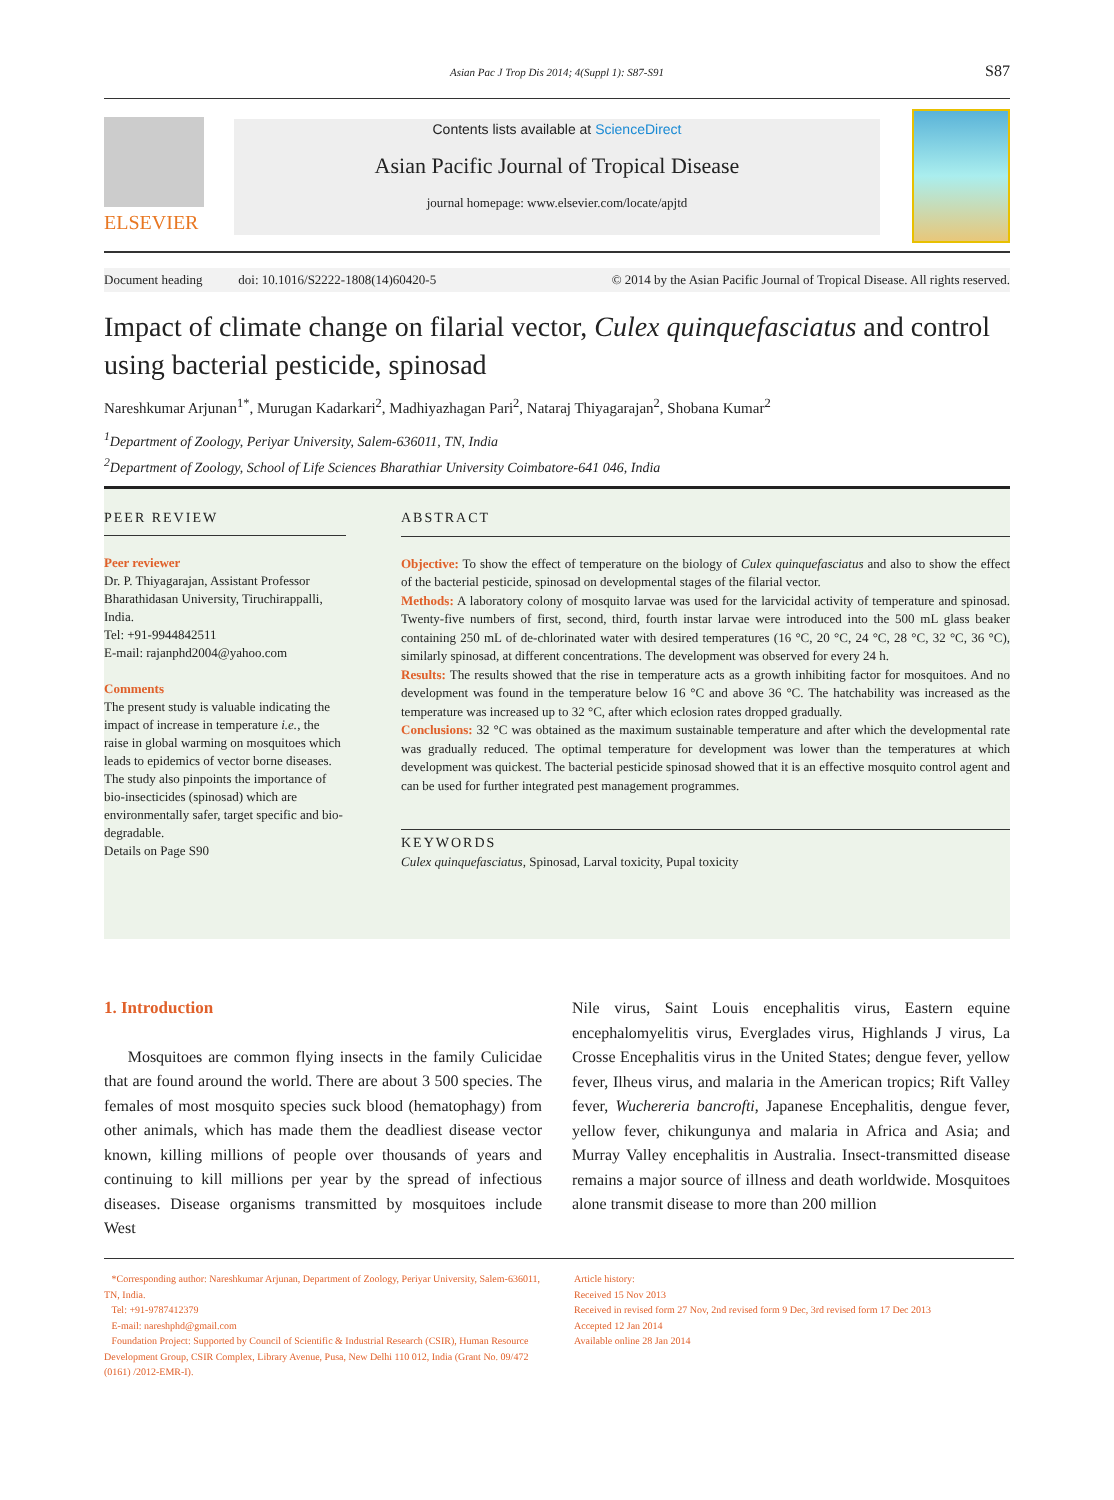Asian Pac J Trop Dis 2014; 4(Suppl 1): S87-S91 S87
ELSEVIER
Contents lists available at ScienceDirect
Asian Pacific Journal of Tropical Disease
journal homepage: www.elsevier.com/locate/apjtd
Document heading doi: 10.1016/S2222-1808(14)60420-5 © 2014 by the Asian Pacific Journal of Tropical Disease. All rights reserved.
Impact of climate change on filarial vector, Culex quinquefasciatus and control using bacterial pesticide, spinosad
Nareshkumar Arjunan<sup>1*</sup>, Murugan Kadarkari<sup>2</sup>, Madhiyazhagan Pari<sup>2</sup>, Nataraj Thiyagarajan<sup>2</sup>, Shobana Kumar<sup>2</sup>
<sup>1</sup> Department of Zoology, Periyar University, Salem-636011, TN, India
<sup>2</sup> Department of Zoology, School of Life Sciences Bharathiar University Coimbatore-641 046, India
PEER REVIEW
Peer reviewer
Dr. P. Thiyagarajan, Assistant Professor Bharathidasan University, Tiruchirappalli, India.
Tel: +91-9944842511
E-mail: rajanphd2004@yahoo.com
Comments
The present study is valuable indicating the impact of increase in temperature i.e., the raise in global warming on mosquitoes which leads to epidemics of vector borne diseases. The study also pinpoints the importance of bio-insecticides (spinosad) which are environmentally safer, target specific and bio-degradable.
Details on Page S90
ABSTRACT
Objective: To show the effect of temperature on the biology of Culex quinquefasciatus and also to show the effect of the bacterial pesticide, spinosad on developmental stages of the filarial vector.
Methods: A laboratory colony of mosquito larvae was used for the larvicidal activity of temperature and spinosad. Twenty-five numbers of first, second, third, fourth instar larvae were introduced into the 500 mL glass beaker containing 250 mL of de-chlorinated water with desired temperatures (16 °C, 20 °C, 24 °C, 28 °C, 32 °C, 36 °C), similarly spinosad, at different concentrations. The development was observed for every 24 h.
Results: The results showed that the rise in temperature acts as a growth inhibiting factor for mosquitoes. And no development was found in the temperature below 16 °C and above 36 °C. The hatchability was increased as the temperature was increased up to 32 °C, after which eclosion rates dropped gradually.
Conclusions: 32 °C was obtained as the maximum sustainable temperature and after which the developmental rate was gradually reduced. The optimal temperature for development was lower than the temperatures at which development was quickest. The bacterial pesticide spinosad showed that it is an effective mosquito control agent and can be used for further integrated pest management programmes.
KEYWORDS
Culex quinquefasciatus, Spinosad, Larval toxicity, Pupal toxicity
1. Introduction
Mosquitoes are common flying insects in the family Culicidae that are found around the world. There are about 3 500 species. The females of most mosquito species suck blood (hematophagy) from other animals, which has made them the deadliest disease vector known, killing millions of people over thousands of years and continuing to kill millions per year by the spread of infectious diseases. Disease organisms transmitted by mosquitoes include West
Nile virus, Saint Louis encephalitis virus, Eastern equine encephalomyelitis virus, Everglades virus, Highlands J virus, La Crosse Encephalitis virus in the United States; dengue fever, yellow fever, Ilheus virus, and malaria in the American tropics; Rift Valley fever, Wuchereria bancrofti, Japanese Encephalitis, dengue fever, yellow fever, chikungunya and malaria in Africa and Asia; and Murray Valley encephalitis in Australia. Insect-transmitted disease remains a major source of illness and death worldwide. Mosquitoes alone transmit disease to more than 200 million
*Corresponding author: Nareshkumar Arjunan, Department of Zoology, Periyar University, Salem-636011, TN, India.
Tel: +91-9787412379
E-mail: nareshphd@gmail.com
Foundation Project: Supported by Council of Scientific & Industrial Research (CSIR), Human Resource Development Group, CSIR Complex, Library Avenue, Pusa, New Delhi 110 012, India (Grant No. 09/472 (0161) /2012-EMR-I).
Article history:
Received 15 Nov 2013
Received in revised form 27 Nov, 2nd revised form 9 Dec, 3rd revised form 17 Dec 2013
Accepted 12 Jan 2014
Available online 28 Jan 2014